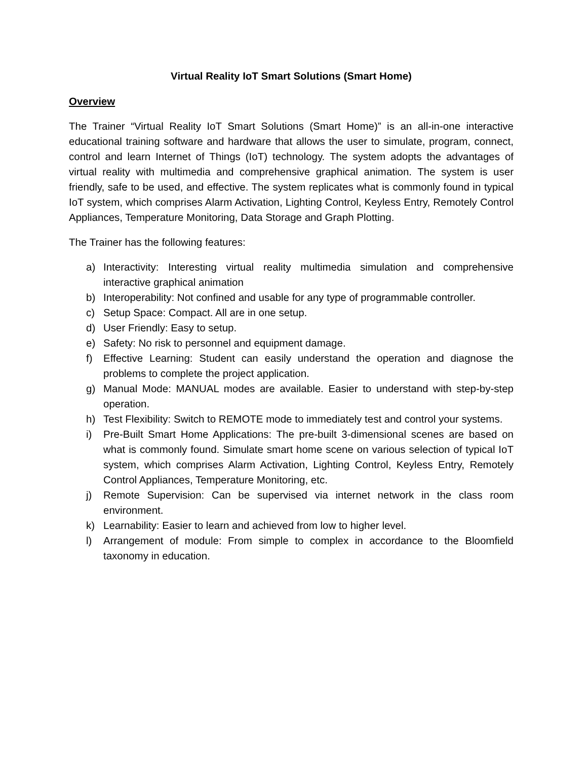Virtual Reality IoT Smart Solutions (Smart Home)
Overview
The Trainer “Virtual Reality IoT Smart Solutions (Smart Home)” is an all-in-one interactive educational training software and hardware that allows the user to simulate, program, connect, control and learn Internet of Things (IoT) technology. The system adopts the advantages of virtual reality with multimedia and comprehensive graphical animation. The system is user friendly, safe to be used, and effective. The system replicates what is commonly found in typical IoT system, which comprises Alarm Activation, Lighting Control, Keyless Entry, Remotely Control Appliances, Temperature Monitoring, Data Storage and Graph Plotting.
The Trainer has the following features:
a) Interactivity: Interesting virtual reality multimedia simulation and comprehensive interactive graphical animation
b) Interoperability: Not confined and usable for any type of programmable controller.
c) Setup Space: Compact. All are in one setup.
d) User Friendly: Easy to setup.
e) Safety: No risk to personnel and equipment damage.
f) Effective Learning: Student can easily understand the operation and diagnose the problems to complete the project application.
g) Manual Mode: MANUAL modes are available. Easier to understand with step-by-step operation.
h) Test Flexibility: Switch to REMOTE mode to immediately test and control your systems.
i) Pre-Built Smart Home Applications: The pre-built 3-dimensional scenes are based on what is commonly found. Simulate smart home scene on various selection of typical IoT system, which comprises Alarm Activation, Lighting Control, Keyless Entry, Remotely Control Appliances, Temperature Monitoring, etc.
j) Remote Supervision: Can be supervised via internet network in the class room environment.
k) Learnability: Easier to learn and achieved from low to higher level.
l) Arrangement of module: From simple to complex in accordance to the Bloomfield taxonomy in education.